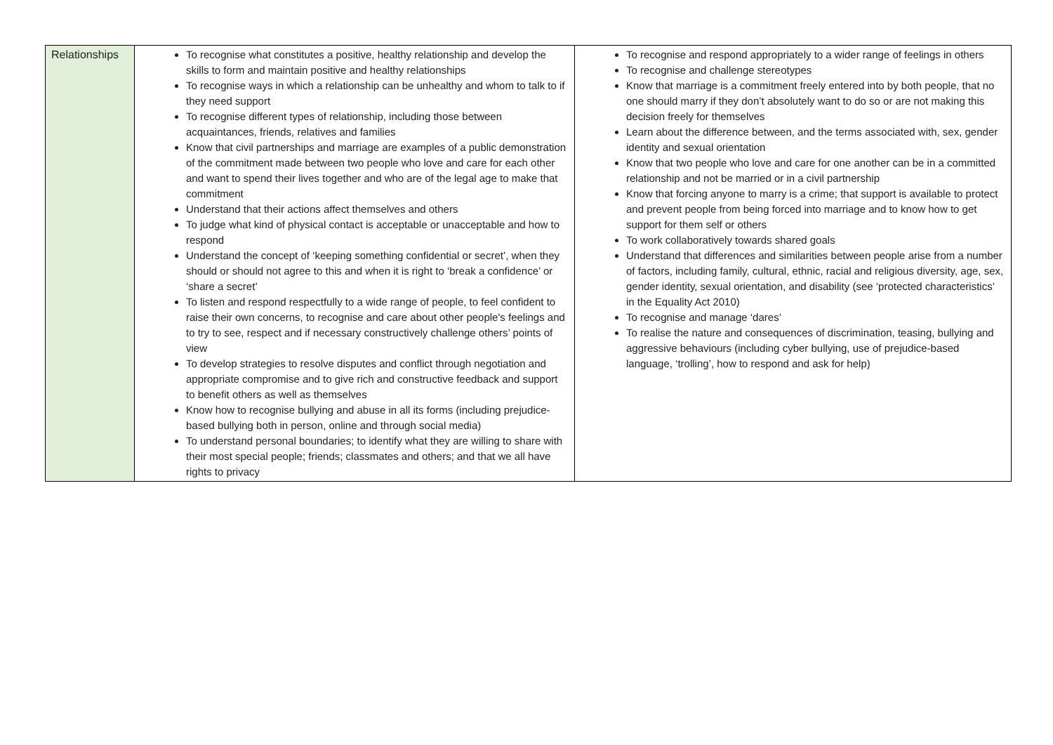| Relationships | To recognise what constitutes a positive, healthy relationship and develop the skills to form and maintain positive and healthy relationships To recognise ways in which a relationship can be unhealthy and whom to talk to if they need support To recognise different types of relationship, including those between acquaintances, friends, relatives and families Know that civil partnerships and marriage are examples of a public demonstration of the commitment made between two people who love and care for each other and want to spend their lives together and who are of the legal age to make that commitment Understand that their actions affect themselves and others To judge what kind of physical contact is acceptable or unacceptable and how to respond Understand the concept of ‘keeping something confidential or secret’, when they should or should not agree to this and when it is right to ‘break a confidence’ or ‘share a secret’ To listen and respond respectfully to a wide range of people, to feel confident to raise their own concerns, to recognise and care about other people's feelings and to try to see, respect and if necessary constructively challenge others’ points of view To develop strategies to resolve disputes and conflict through negotiation and appropriate compromise and to give rich and constructive feedback and support to benefit others as well as themselves Know how to recognise bullying and abuse in all its forms (including prejudice-based bullying both in person, online and through social media) To understand personal boundaries; to identify what they are willing to share with their most special people; friends; classmates and others; and that we all have rights to privacy | To recognise and respond appropriately to a wider range of feelings in others To recognise and challenge stereotypes Know that marriage is a commitment freely entered into by both people, that no one should marry if they don’t absolutely want to do so or are not making this decision freely for themselves Learn about the difference between, and the terms associated with, sex, gender identity and sexual orientation Know that two people who love and care for one another can be in a committed relationship and not be married or in a civil partnership Know that forcing anyone to marry is a crime; that support is available to protect and prevent people from being forced into marriage and to know how to get support for them self or others To work collaboratively towards shared goals Understand that differences and similarities between people arise from a number of factors, including family, cultural, ethnic, racial and religious diversity, age, sex, gender identity, sexual orientation, and disability (see ‘protected characteristics’ in the Equality Act 2010) To recognise and manage ‘dares’ To realise the nature and consequences of discrimination, teasing, bullying and aggressive behaviours (including cyber bullying, use of prejudice-based language, ‘trolling’, how to respond and ask for help) |